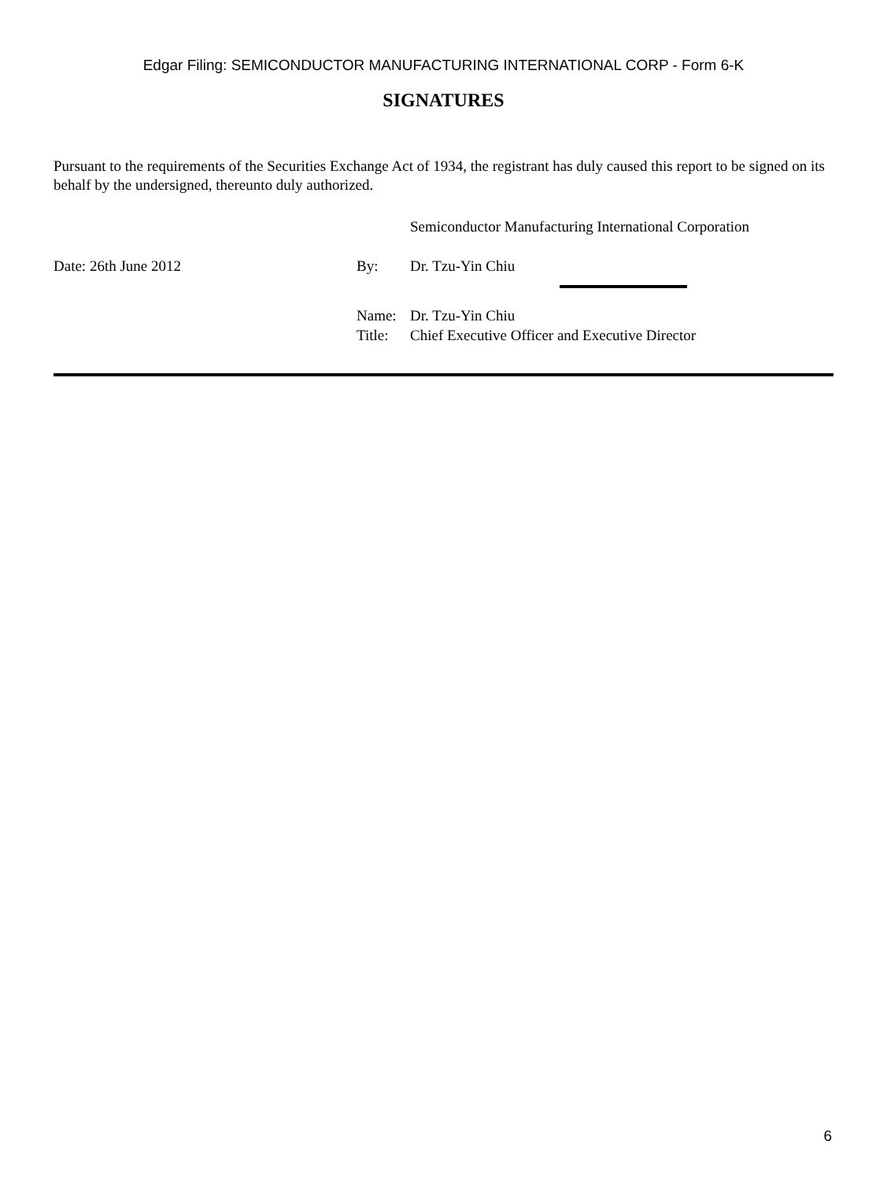Edgar Filing: SEMICONDUCTOR MANUFACTURING INTERNATIONAL CORP - Form 6-K
SIGNATURES
Pursuant to the requirements of the Securities Exchange Act of 1934, the registrant has duly caused this report to be signed on its behalf by the undersigned, thereunto duly authorized.
| | | Semiconductor Manufacturing International Corporation |
| Date: 26th June 2012 | By: | Dr. Tzu-Yin Chiu |
| | Name: | Dr. Tzu-Yin Chiu |
| | Title: | Chief Executive Officer and Executive Director |
6